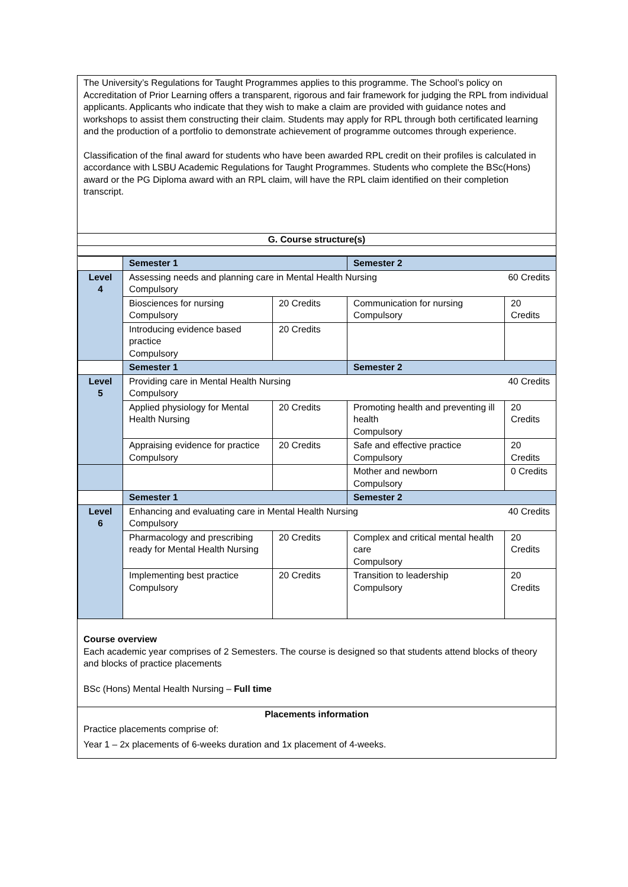The University’s Regulations for Taught Programmes applies to this programme. The School’s policy on Accreditation of Prior Learning offers a transparent, rigorous and fair framework for judging the RPL from individual applicants. Applicants who indicate that they wish to make a claim are provided with guidance notes and workshops to assist them constructing their claim. Students may apply for RPL through both certificated learning and the production of a portfolio to demonstrate achievement of programme outcomes through experience.
Classification of the final award for students who have been awarded RPL credit on their profiles is calculated in accordance with LSBU Academic Regulations for Taught Programmes. Students who complete the BSc(Hons) award or the PG Diploma award with an RPL claim, will have the RPL claim identified on their completion transcript.
G. Course structure(s)
| | Semester 1 | | Semester 2 | |
| Level 4 | Assessing needs and planning care in Mental Health Nursing 60 Credits Compulsory | | | |
| | Biosciences for nursing Compulsory | 20 Credits | Communication for nursing Compulsory | 20 Credits |
| | Introducing evidence based practice Compulsory | 20 Credits | | |
| | Semester 1 | | Semester 2 | |
| Level 5 | Providing care in Mental Health Nursing 40 Credits Compulsory | | | |
| | Applied physiology for Mental Health Nursing | 20 Credits | Promoting health and preventing ill health Compulsory | 20 Credits |
| | Appraising evidence for practice Compulsory | 20 Credits | Safe and effective practice Compulsory | 20 Credits |
| | | | Mother and newborn Compulsory | 0 Credits |
| | Semester 1 | | Semester 2 | |
| Level 6 | Enhancing and evaluating care in Mental Health Nursing 40 Credits Compulsory | | | |
| | Pharmacology and prescribing ready for Mental Health Nursing | 20 Credits | Complex and critical mental health care Compulsory | 20 Credits |
| | Implementing best practice Compulsory | 20 Credits | Transition to leadership Compulsory | 20 Credits |
Course overview
Each academic year comprises of 2 Semesters. The course is designed so that students attend blocks of theory and blocks of practice placements
BSc (Hons) Mental Health Nursing – Full time
Placements information
Practice placements comprise of:
Year 1 – 2x placements of 6-weeks duration and 1x placement of 4-weeks.